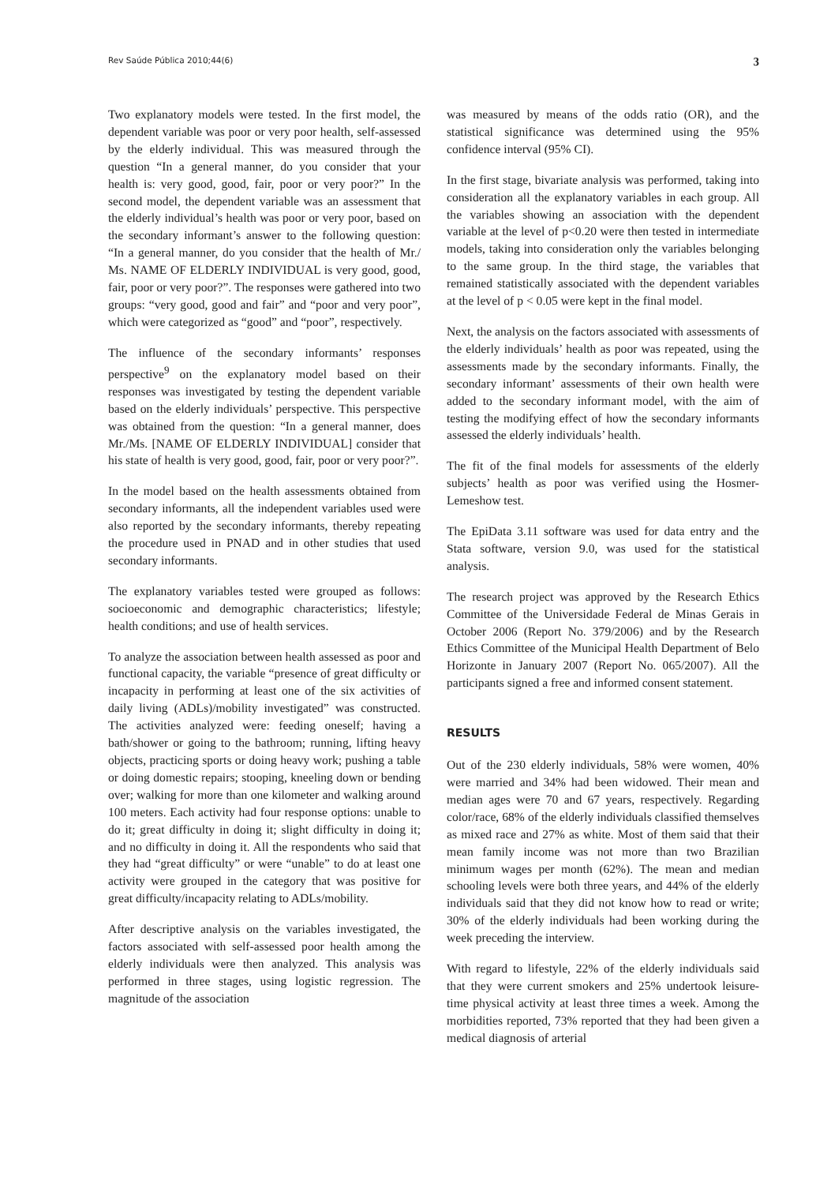Rev Saúde Pública 2010;44(6) 3
Two explanatory models were tested. In the first model, the dependent variable was poor or very poor health, self-assessed by the elderly individual. This was measured through the question “In a general manner, do you consider that your health is: very good, good, fair, poor or very poor?” In the second model, the dependent variable was an assessment that the elderly individual’s health was poor or very poor, based on the secondary informant’s answer to the following question: “In a general manner, do you consider that the health of Mr./ Ms. NAME OF ELDERLY INDIVIDUAL is very good, good, fair, poor or very poor?”. The responses were gathered into two groups: “very good, good and fair” and “poor and very poor”, which were categorized as “good” and “poor”, respectively.
The influence of the secondary informants’ responses perspective<sup>9</sup> on the explanatory model based on their responses was investigated by testing the dependent variable based on the elderly individuals’ perspective. This perspective was obtained from the question: “In a general manner, does Mr./Ms. [NAME OF ELDERLY INDIVIDUAL] consider that his state of health is very good, good, fair, poor or very poor?”.
In the model based on the health assessments obtained from secondary informants, all the independent variables used were also reported by the secondary informants, thereby repeating the procedure used in PNAD and in other studies that used secondary informants.
The explanatory variables tested were grouped as follows: socioeconomic and demographic characteristics; lifestyle; health conditions; and use of health services.
To analyze the association between health assessed as poor and functional capacity, the variable “presence of great difficulty or incapacity in performing at least one of the six activities of daily living (ADLs)/mobility investigated” was constructed. The activities analyzed were: feeding oneself; having a bath/shower or going to the bathroom; running, lifting heavy objects, practicing sports or doing heavy work; pushing a table or doing domestic repairs; stooping, kneeling down or bending over; walking for more than one kilometer and walking around 100 meters. Each activity had four response options: unable to do it; great difficulty in doing it; slight difficulty in doing it; and no difficulty in doing it. All the respondents who said that they had “great difficulty” or were “unable” to do at least one activity were grouped in the category that was positive for great difficulty/incapacity relating to ADLs/mobility.
After descriptive analysis on the variables investigated, the factors associated with self-assessed poor health among the elderly individuals were then analyzed. This analysis was performed in three stages, using logistic regression. The magnitude of the association
was measured by means of the odds ratio (OR), and the statistical significance was determined using the 95% confidence interval (95% CI).
In the first stage, bivariate analysis was performed, taking into consideration all the explanatory variables in each group. All the variables showing an association with the dependent variable at the level of p<0.20 were then tested in intermediate models, taking into consideration only the variables belonging to the same group. In the third stage, the variables that remained statistically associated with the dependent variables at the level of p < 0.05 were kept in the final model.
Next, the analysis on the factors associated with assessments of the elderly individuals’ health as poor was repeated, using the assessments made by the secondary informants. Finally, the secondary informant’ assessments of their own health were added to the secondary informant model, with the aim of testing the modifying effect of how the secondary informants assessed the elderly individuals’ health.
The fit of the final models for assessments of the elderly subjects’ health as poor was verified using the Hosmer-Lemeshow test.
The EpiData 3.11 software was used for data entry and the Stata software, version 9.0, was used for the statistical analysis.
The research project was approved by the Research Ethics Committee of the Universidade Federal de Minas Gerais in October 2006 (Report No. 379/2006) and by the Research Ethics Committee of the Municipal Health Department of Belo Horizonte in January 2007 (Report No. 065/2007). All the participants signed a free and informed consent statement.
RESULTS
Out of the 230 elderly individuals, 58% were women, 40% were married and 34% had been widowed. Their mean and median ages were 70 and 67 years, respectively. Regarding color/race, 68% of the elderly individuals classified themselves as mixed race and 27% as white. Most of them said that their mean family income was not more than two Brazilian minimum wages per month (62%). The mean and median schooling levels were both three years, and 44% of the elderly individuals said that they did not know how to read or write; 30% of the elderly individuals had been working during the week preceding the interview.
With regard to lifestyle, 22% of the elderly individuals said that they were current smokers and 25% undertook leisure-time physical activity at least three times a week. Among the morbidities reported, 73% reported that they had been given a medical diagnosis of arterial